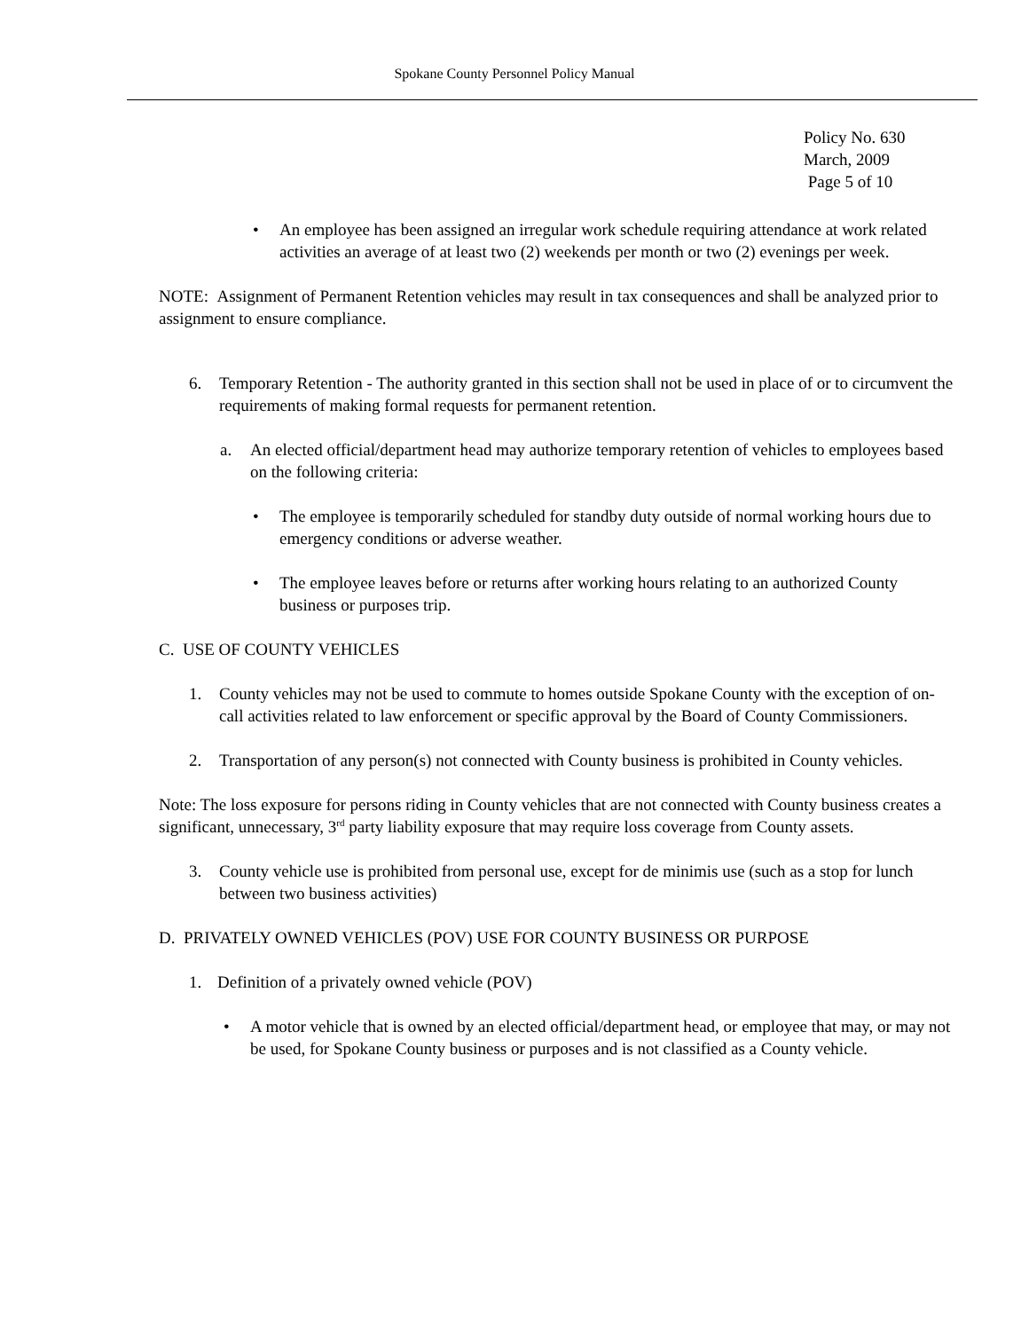Spokane County Personnel Policy Manual
Policy No. 630
March, 2009
Page 5 of 10
• An employee has been assigned an irregular work schedule requiring attendance at work related activities an average of at least two (2) weekends per month or two (2) evenings per week.
NOTE: Assignment of Permanent Retention vehicles may result in tax consequences and shall be analyzed prior to assignment to ensure compliance.
6. Temporary Retention - The authority granted in this section shall not be used in place of or to circumvent the requirements of making formal requests for permanent retention.
a. An elected official/department head may authorize temporary retention of vehicles to employees based on the following criteria:
• The employee is temporarily scheduled for standby duty outside of normal working hours due to emergency conditions or adverse weather.
• The employee leaves before or returns after working hours relating to an authorized County business or purposes trip.
C. USE OF COUNTY VEHICLES
1. County vehicles may not be used to commute to homes outside Spokane County with the exception of on-call activities related to law enforcement or specific approval by the Board of County Commissioners.
2. Transportation of any person(s) not connected with County business is prohibited in County vehicles.
Note: The loss exposure for persons riding in County vehicles that are not connected with County business creates a significant, unnecessary, 3<sup>rd</sup> party liability exposure that may require loss coverage from County assets.
3. County vehicle use is prohibited from personal use, except for de minimis use (such as a stop for lunch between two business activities)
D. PRIVATELY OWNED VEHICLES (POV) USE FOR COUNTY BUSINESS OR PURPOSE
1. Definition of a privately owned vehicle (POV)
• A motor vehicle that is owned by an elected official/department head, or employee that may, or may not be used, for Spokane County business or purposes and is not classified as a County vehicle.